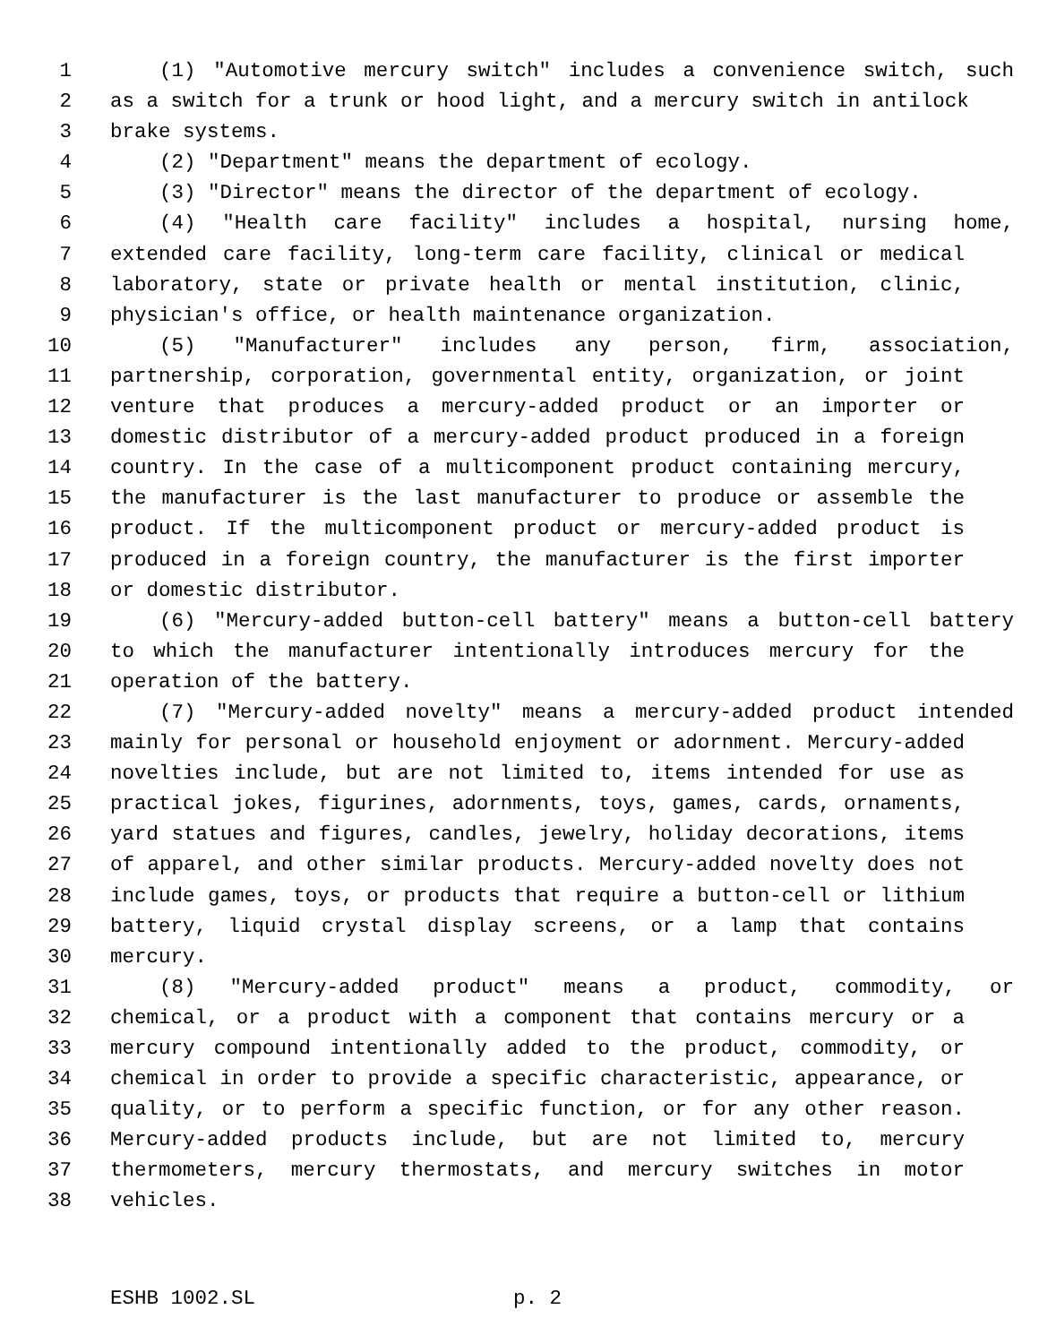1 (1) "Automotive mercury switch" includes a convenience switch, such
2 as a switch for a trunk or hood light, and a mercury switch in antilock
3 brake systems.
4 (2) "Department" means the department of ecology.
5 (3) "Director" means the director of the department of ecology.
6 (4) "Health care facility" includes a hospital, nursing home,
7 extended care facility, long-term care facility, clinical or medical
8 laboratory, state or private health or mental institution, clinic,
9 physician's office, or health maintenance organization.
10 (5) "Manufacturer" includes any person, firm, association,
11 partnership, corporation, governmental entity, organization, or joint
12 venture that produces a mercury-added product or an importer or
13 domestic distributor of a mercury-added product produced in a foreign
14 country. In the case of a multicomponent product containing mercury,
15 the manufacturer is the last manufacturer to produce or assemble the
16 product. If the multicomponent product or mercury-added product is
17 produced in a foreign country, the manufacturer is the first importer
18 or domestic distributor.
19 (6) "Mercury-added button-cell battery" means a button-cell battery
20 to which the manufacturer intentionally introduces mercury for the
21 operation of the battery.
22 (7) "Mercury-added novelty" means a mercury-added product intended
23 mainly for personal or household enjoyment or adornment. Mercury-added
24 novelties include, but are not limited to, items intended for use as
25 practical jokes, figurines, adornments, toys, games, cards, ornaments,
26 yard statues and figures, candles, jewelry, holiday decorations, items
27 of apparel, and other similar products. Mercury-added novelty does not
28 include games, toys, or products that require a button-cell or lithium
29 battery, liquid crystal display screens, or a lamp that contains
30 mercury.
31 (8) "Mercury-added product" means a product, commodity, or
32 chemical, or a product with a component that contains mercury or a
33 mercury compound intentionally added to the product, commodity, or
34 chemical in order to provide a specific characteristic, appearance, or
35 quality, or to perform a specific function, or for any other reason.
36 Mercury-added products include, but are not limited to, mercury
37 thermometers, mercury thermostats, and mercury switches in motor
38 vehicles.
ESHB 1002.SL p. 2